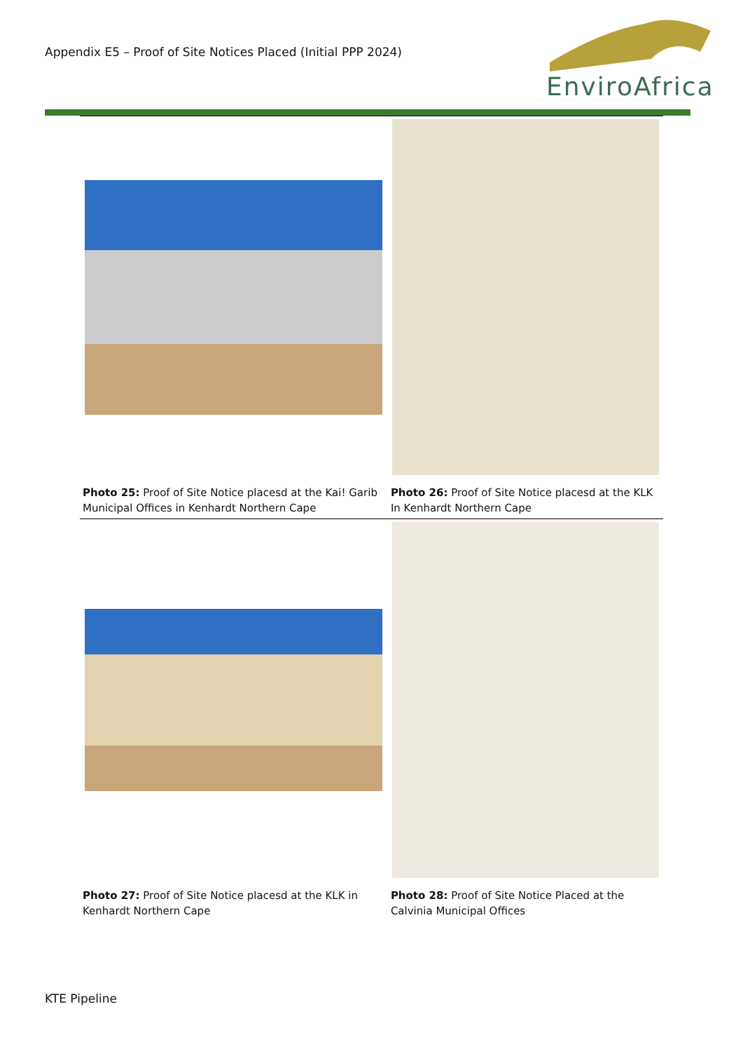Appendix E5 – Proof of Site Notices Placed (Initial PPP 2024)
EnviroAfrica
| Photo 25: Proof of Site Notice placesd at the Kai! Garib Municipal Offices in Kenhardt Northern Cape | Photo 26: Proof of Site Notice placesd at the KLK In Kenhardt Northern Cape |
| Photo 27: Proof of Site Notice placesd at the KLK in Kenhardt Northern Cape | Photo 28: Proof of Site Notice Placed at the Calvinia Municipal Offices |
KTE Pipeline